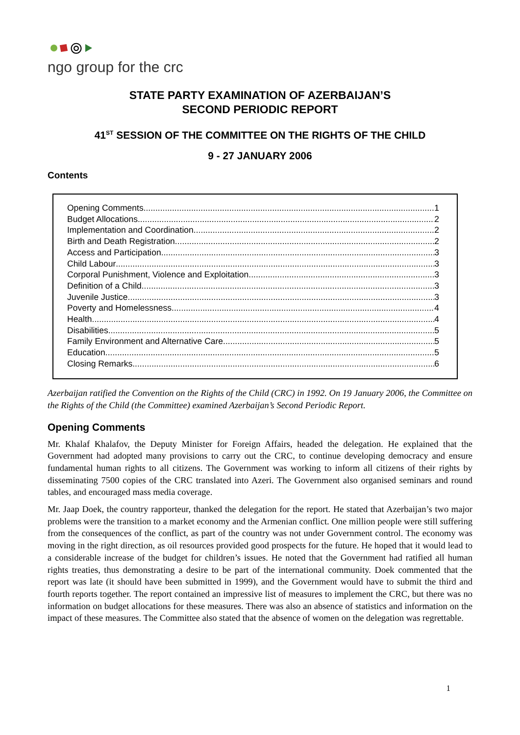⦾
ngo group for the crc
STATE PARTY EXAMINATION OF AZERBAIJAN’S
SECOND PERIODIC REPORT
41<sup>ST</sup> SESSION OF THE COMMITTEE ON THE RIGHTS OF THE CHILD
9 - 27 JANUARY 2006
Contents
Opening Comments 1
Budget Allocations 2
Implementation and Coordination 2
Birth and Death Registration 2
Access and Participation 3
Child Labour 3
Corporal Punishment, Violence and Exploitation 3
Definition of a Child 3
Juvenile Justice 3
Poverty and Homelessness 4
Health 4
Disabilities 5
Family Environment and Alternative Care 5
Education 5
Closing Remarks 6
Azerbaijan ratified the Convention on the Rights of the Child (CRC) in 1992. On 19 January 2006, the Committee on the Rights of the Child (the Committee) examined Azerbaijan’s Second Periodic Report.
Opening Comments
Mr. Khalaf Khalafov, the Deputy Minister for Foreign Affairs, headed the delegation. He explained that the Government had adopted many provisions to carry out the CRC, to continue developing democracy and ensure fundamental human rights to all citizens. The Government was working to inform all citizens of their rights by disseminating 7500 copies of the CRC translated into Azeri. The Government also organised seminars and round tables, and encouraged mass media coverage.
Mr. Jaap Doek, the country rapporteur, thanked the delegation for the report. He stated that Azerbaijan’s two major problems were the transition to a market economy and the Armenian conflict. One million people were still suffering from the consequences of the conflict, as part of the country was not under Government control. The economy was moving in the right direction, as oil resources provided good prospects for the future. He hoped that it would lead to a considerable increase of the budget for children’s issues. He noted that the Government had ratified all human rights treaties, thus demonstrating a desire to be part of the international community. Doek commented that the report was late (it should have been submitted in 1999), and the Government would have to submit the third and fourth reports together. The report contained an impressive list of measures to implement the CRC, but there was no information on budget allocations for these measures. There was also an absence of statistics and information on the impact of these measures. The Committee also stated that the absence of women on the delegation was regrettable.
1